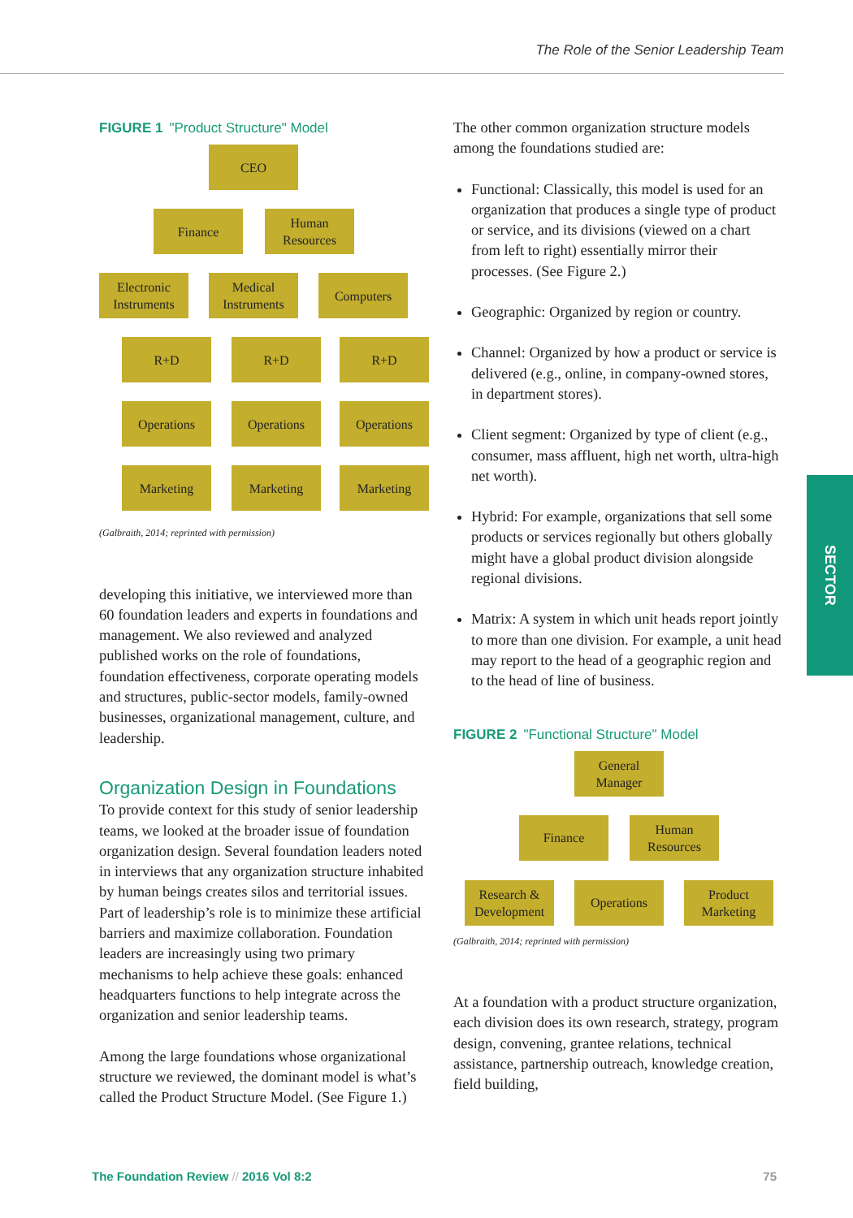The Role of the Senior Leadership Team
FIGURE 1 "Product Structure" Model
CEO
Finance
Human
Resources
Electronic
Instruments
Medical
Instruments
Computers
R+D R+D R+D
Operations Operations Operations
Marketing Marketing Marketing
(Galbraith, 2014; reprinted with permission)
developing this initiative, we interviewed more than 60 foundation leaders and experts in foundations and management. We also reviewed and analyzed published works on the role of foundations, foundation effectiveness, corporate operating models and structures, public-sector models, family-owned businesses, organizational management, culture, and leadership.
Organization Design in Foundations
To provide context for this study of senior leadership teams, we looked at the broader issue of foundation organization design. Several foundation leaders noted in interviews that any organization structure inhabited by human beings creates silos and territorial issues. Part of leadership’s role is to minimize these artificial barriers and maximize collaboration. Foundation leaders are increasingly using two primary mechanisms to help achieve these goals: enhanced headquarters functions to help integrate across the organization and senior leadership teams.
Among the large foundations whose organizational structure we reviewed, the dominant model is what’s called the Product Structure Model. (See Figure 1.)
The other common organization structure models among the foundations studied are:
Functional: Classically, this model is used for an organization that produces a single type of product or service, and its divisions (viewed on a chart from left to right) essentially mirror their processes. (See Figure 2.)
Geographic: Organized by region or country.
Channel: Organized by how a product or service is delivered (e.g., online, in company-owned stores, in department stores).
Client segment: Organized by type of client (e.g., consumer, mass affluent, high net worth, ultra-high net worth).
Hybrid: For example, organizations that sell some products or services regionally but others globally might have a global product division alongside regional divisions.
Matrix: A system in which unit heads report jointly to more than one division. For example, a unit head may report to the head of a geographic region and to the head of line of business.
FIGURE 2 "Functional Structure" Model
General
Manager
Finance
Human
Resources
Research &
Development
Operations
Product
Marketing
(Galbraith, 2014; reprinted with permission)
At a foundation with a product structure organization, each division does its own research, strategy, program design, convening, grantee relations, technical assistance, partnership outreach, knowledge creation, field building,
SECTOR
The Foundation Review // 2016 Vol 8:2 75